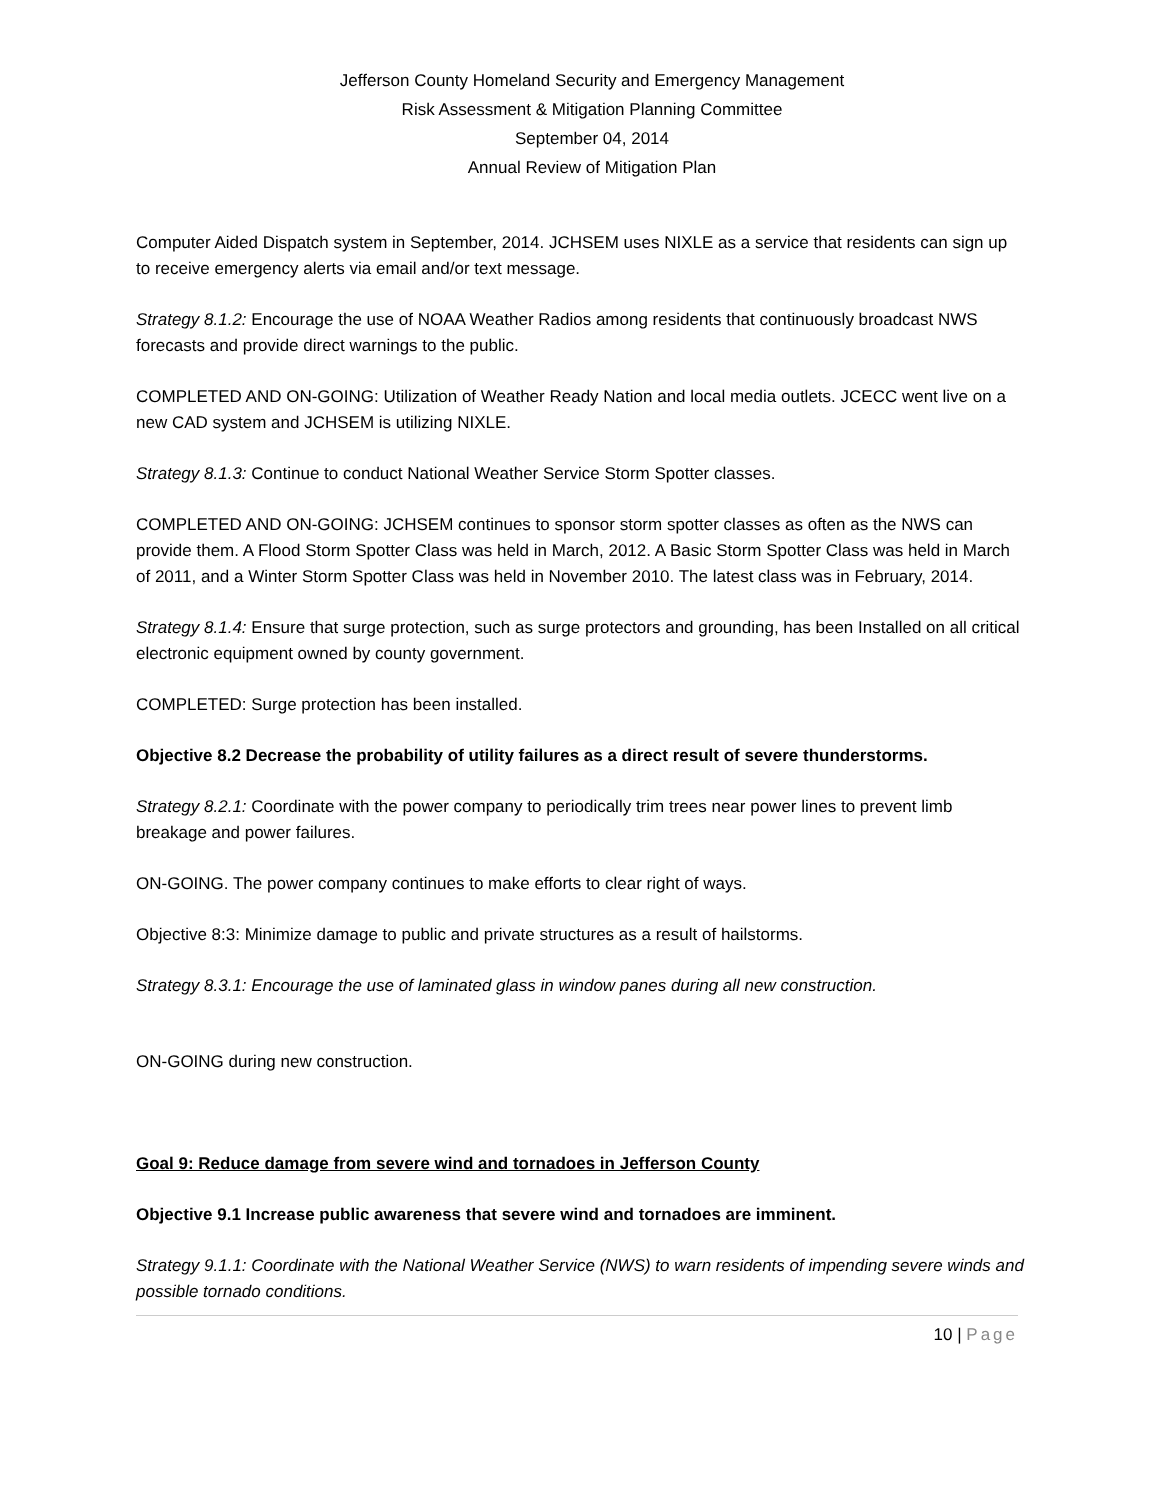Jefferson County Homeland Security and Emergency Management
Risk Assessment & Mitigation Planning Committee
September 04, 2014
Annual Review of Mitigation Plan
Computer Aided Dispatch system in September, 2014. JCHSEM uses NIXLE as a service that residents can sign up to receive emergency alerts via email and/or text message.
Strategy 8.1.2: Encourage the use of NOAA Weather Radios among residents that continuously broadcast NWS forecasts and provide direct warnings to the public.
COMPLETED AND ON-GOING: Utilization of Weather Ready Nation and local media outlets. JCECC went live on a new CAD system and JCHSEM is utilizing NIXLE.
Strategy 8.1.3: Continue to conduct National Weather Service Storm Spotter classes.
COMPLETED AND ON-GOING: JCHSEM continues to sponsor storm spotter classes as often as the NWS can provide them. A Flood Storm Spotter Class was held in March, 2012. A Basic Storm Spotter Class was held in March of 2011, and a Winter Storm Spotter Class was held in November 2010. The latest class was in February, 2014.
Strategy 8.1.4: Ensure that surge protection, such as surge protectors and grounding, has been Installed on all critical electronic equipment owned by county government.
COMPLETED: Surge protection has been installed.
Objective 8.2 Decrease the probability of utility failures as a direct result of severe thunderstorms.
Strategy 8.2.1: Coordinate with the power company to periodically trim trees near power lines to prevent limb breakage and power failures.
ON-GOING. The power company continues to make efforts to clear right of ways.
Objective 8:3: Minimize damage to public and private structures as a result of hailstorms.
Strategy 8.3.1: Encourage the use of laminated glass in window panes during all new construction.
ON-GOING during new construction.
Goal 9: Reduce damage from severe wind and tornadoes in Jefferson County
Objective 9.1 Increase public awareness that severe wind and tornadoes are imminent.
Strategy 9.1.1: Coordinate with the National Weather Service (NWS) to warn residents of impending severe winds and possible tornado conditions.
10 | Page